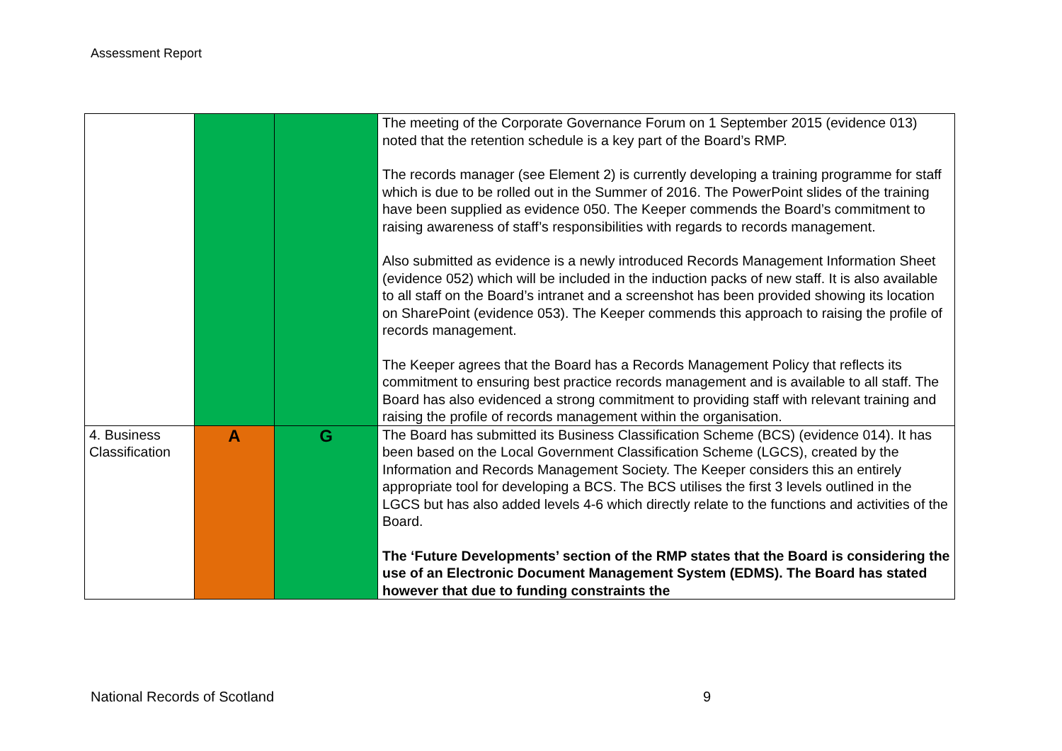Assessment Report
| | | | The meeting of the Corporate Governance Forum on 1 September 2015 (evidence 013) noted that the retention schedule is a key part of the Board’s RMP. The records manager (see Element 2) is currently developing a training programme for staff which is due to be rolled out in the Summer of 2016. The PowerPoint slides of the training have been supplied as evidence 050. The Keeper commends the Board’s commitment to raising awareness of staff’s responsibilities with regards to records management. Also submitted as evidence is a newly introduced Records Management Information Sheet (evidence 052) which will be included in the induction packs of new staff. It is also available to all staff on the Board’s intranet and a screenshot has been provided showing its location on SharePoint (evidence 053). The Keeper commends this approach to raising the profile of records management. The Keeper agrees that the Board has a Records Management Policy that reflects its commitment to ensuring best practice records management and is available to all staff. The Board has also evidenced a strong commitment to providing staff with relevant training and raising the profile of records management within the organisation. |
| 4. Business Classification | A | G | The Board has submitted its Business Classification Scheme (BCS) (evidence 014). It has been based on the Local Government Classification Scheme (LGCS), created by the Information and Records Management Society. The Keeper considers this an entirely appropriate tool for developing a BCS. The BCS utilises the first 3 levels outlined in the LGCS but has also added levels 4-6 which directly relate to the functions and activities of the Board. The ‘Future Developments’ section of the RMP states that the Board is considering the use of an Electronic Document Management System (EDMS). The Board has stated however that due to funding constraints the |
National Records of Scotland 9